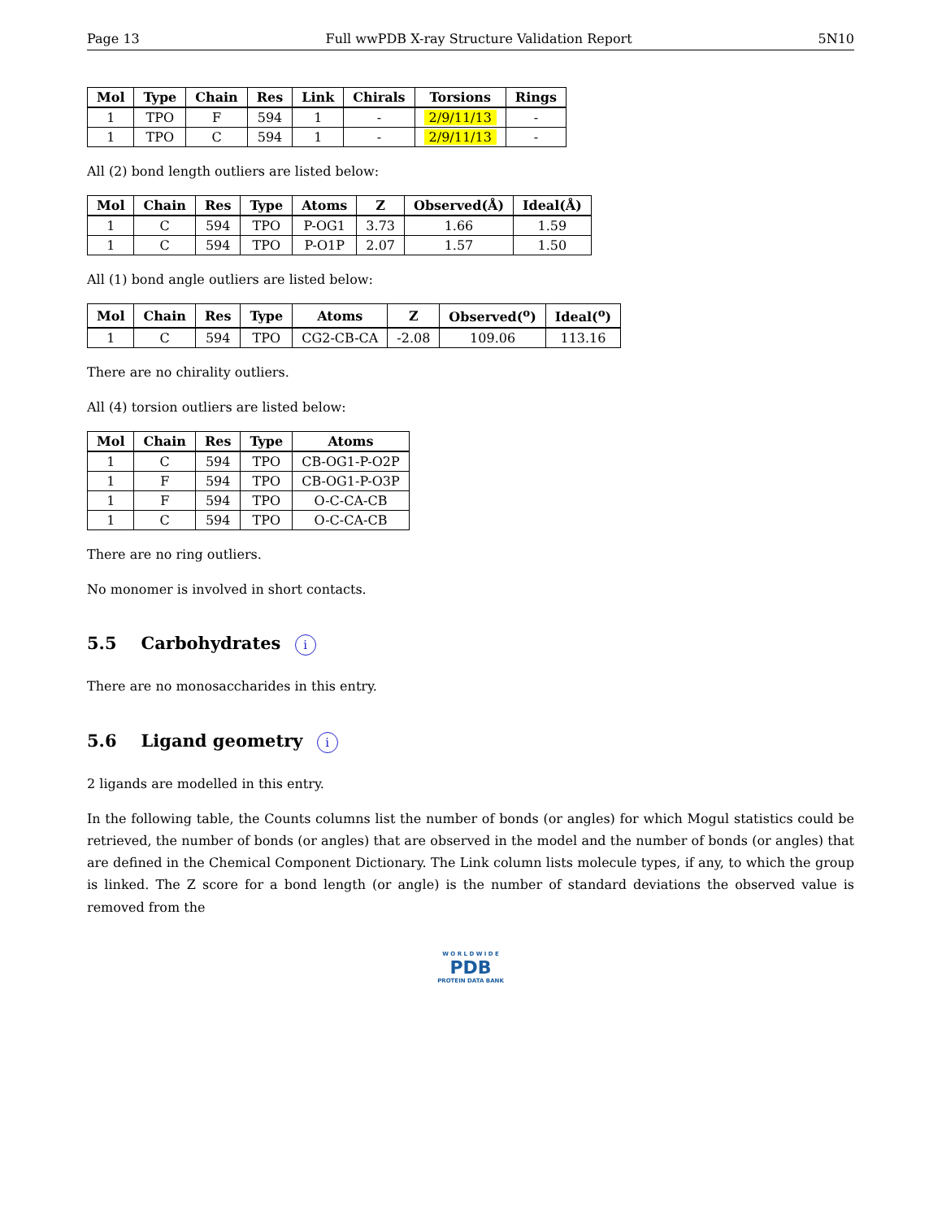Page 13 Full wwPDB X-ray Structure Validation Report 5N10
| Mol | Type | Chain | Res | Link | Chirals | Torsions | Rings |
| --- | --- | --- | --- | --- | --- | --- | --- |
| 1 | TPO | F | 594 | 1 | - | 2/9/11/13 | - |
| 1 | TPO | C | 594 | 1 | - | 2/9/11/13 | - |
All (2) bond length outliers are listed below:
| Mol | Chain | Res | Type | Atoms | Z | Observed(Å) | Ideal(Å) |
| --- | --- | --- | --- | --- | --- | --- | --- |
| 1 | C | 594 | TPO | P-OG1 | 3.73 | 1.66 | 1.59 |
| 1 | C | 594 | TPO | P-O1P | 2.07 | 1.57 | 1.50 |
All (1) bond angle outliers are listed below:
| Mol | Chain | Res | Type | Atoms | Z | Observed(<sup>o</sup>) | Ideal(<sup>o</sup>) |
| --- | --- | --- | --- | --- | --- | --- | --- |
| 1 | C | 594 | TPO | CG2-CB-CA | -2.08 | 109.06 | 113.16 |
There are no chirality outliers.
All (4) torsion outliers are listed below:
| Mol | Chain | Res | Type | Atoms |
| --- | --- | --- | --- | --- |
| 1 | C | 594 | TPO | CB-OG1-P-O2P |
| 1 | F | 594 | TPO | CB-OG1-P-O3P |
| 1 | F | 594 | TPO | O-C-CA-CB |
| 1 | C | 594 | TPO | O-C-CA-CB |
There are no ring outliers.
No monomer is involved in short contacts.
5.5 Carbohydrates i
There are no monosaccharides in this entry.
5.6 Ligand geometry i
2 ligands are modelled in this entry.
In the following table, the Counts columns list the number of bonds (or angles) for which Mogul statistics could be retrieved, the number of bonds (or angles) that are observed in the model and the number of bonds (or angles) that are defined in the Chemical Component Dictionary. The Link column lists molecule types, if any, to which the group is linked. The Z score for a bond length (or angle) is the number of standard deviations the observed value is removed from the
W O R L D W I D E
PDB
PROTEIN DATA BANK